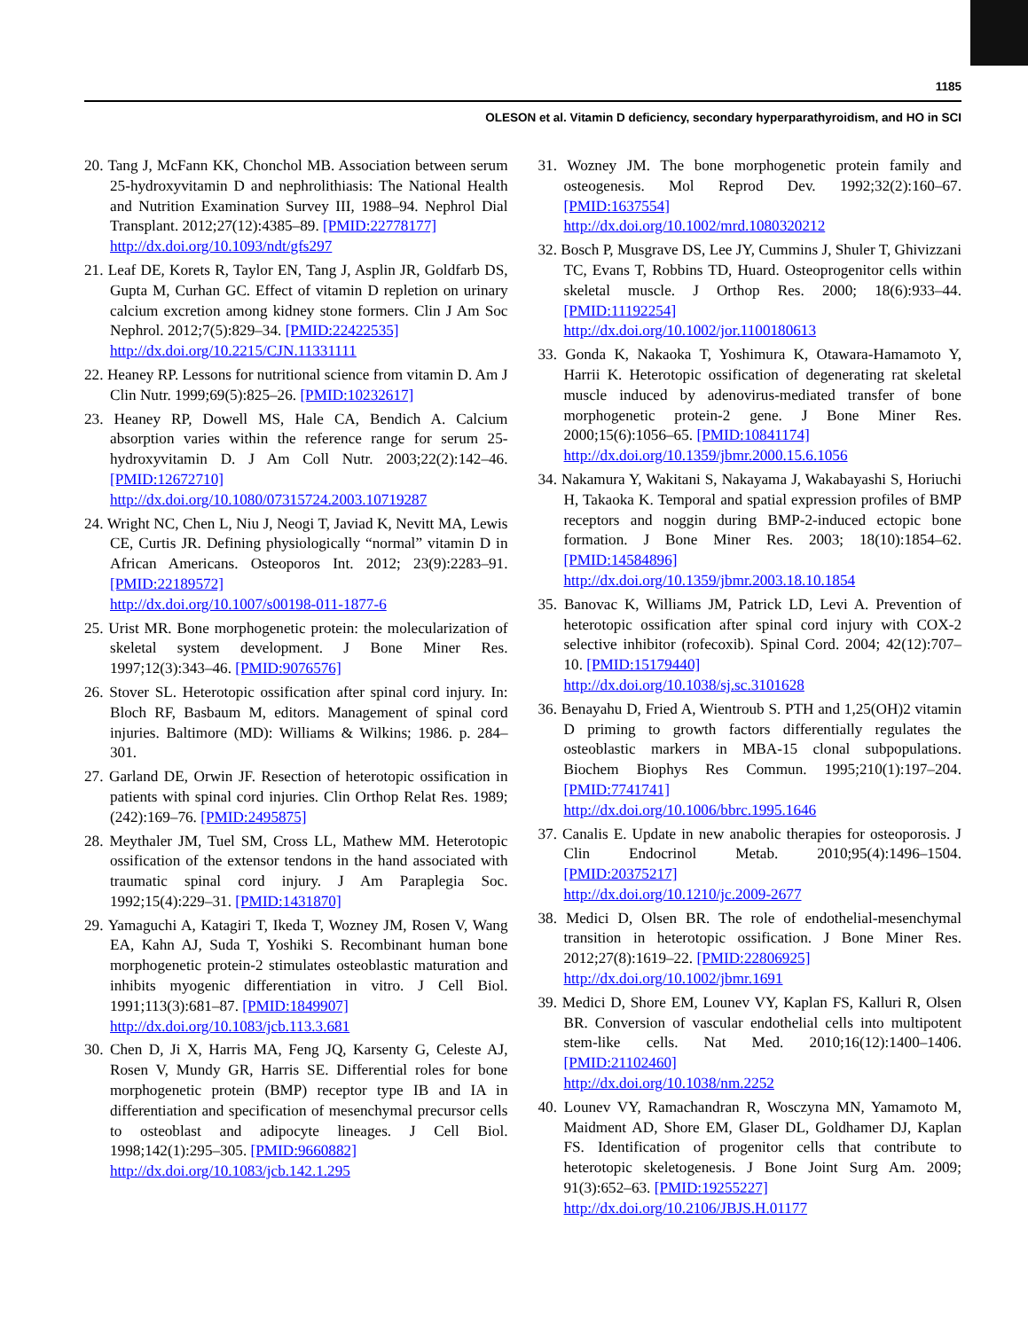1185
OLESON et al. Vitamin D deficiency, secondary hyperparathyroidism, and HO in SCI
20. Tang J, McFann KK, Chonchol MB. Association between serum 25-hydroxyvitamin D and nephrolithiasis: The National Health and Nutrition Examination Survey III, 1988–94. Nephrol Dial Transplant. 2012;27(12):4385–89. [PMID:22778177]
http://dx.doi.org/10.1093/ndt/gfs297
21. Leaf DE, Korets R, Taylor EN, Tang J, Asplin JR, Goldfarb DS, Gupta M, Curhan GC. Effect of vitamin D repletion on urinary calcium excretion among kidney stone formers. Clin J Am Soc Nephrol. 2012;7(5):829–34. [PMID:22422535]
http://dx.doi.org/10.2215/CJN.11331111
22. Heaney RP. Lessons for nutritional science from vitamin D. Am J Clin Nutr. 1999;69(5):825–26. [PMID:10232617]
23. Heaney RP, Dowell MS, Hale CA, Bendich A. Calcium absorption varies within the reference range for serum 25-hydroxyvitamin D. J Am Coll Nutr. 2003;22(2):142–46. [PMID:12672710]
http://dx.doi.org/10.1080/07315724.2003.10719287
24. Wright NC, Chen L, Niu J, Neogi T, Javiad K, Nevitt MA, Lewis CE, Curtis JR. Defining physiologically “normal” vitamin D in African Americans. Osteoporos Int. 2012; 23(9):2283–91. [PMID:22189572]
http://dx.doi.org/10.1007/s00198-011-1877-6
25. Urist MR. Bone morphogenetic protein: the molecularization of skeletal system development. J Bone Miner Res. 1997;12(3):343–46. [PMID:9076576]
26. Stover SL. Heterotopic ossification after spinal cord injury. In: Bloch RF, Basbaum M, editors. Management of spinal cord injuries. Baltimore (MD): Williams & Wilkins; 1986. p. 284–301.
27. Garland DE, Orwin JF. Resection of heterotopic ossification in patients with spinal cord injuries. Clin Orthop Relat Res. 1989;(242):169–76. [PMID:2495875]
28. Meythaler JM, Tuel SM, Cross LL, Mathew MM. Heterotopic ossification of the extensor tendons in the hand associated with traumatic spinal cord injury. J Am Paraplegia Soc. 1992;15(4):229–31. [PMID:1431870]
29. Yamaguchi A, Katagiri T, Ikeda T, Wozney JM, Rosen V, Wang EA, Kahn AJ, Suda T, Yoshiki S. Recombinant human bone morphogenetic protein-2 stimulates osteoblastic maturation and inhibits myogenic differentiation in vitro. J Cell Biol. 1991;113(3):681–87. [PMID:1849907]
http://dx.doi.org/10.1083/jcb.113.3.681
30. Chen D, Ji X, Harris MA, Feng JQ, Karsenty G, Celeste AJ, Rosen V, Mundy GR, Harris SE. Differential roles for bone morphogenetic protein (BMP) receptor type IB and IA in differentiation and specification of mesenchymal precursor cells to osteoblast and adipocyte lineages. J Cell Biol. 1998;142(1):295–305. [PMID:9660882]
http://dx.doi.org/10.1083/jcb.142.1.295
31. Wozney JM. The bone morphogenetic protein family and osteogenesis. Mol Reprod Dev. 1992;32(2):160–67. [PMID:1637554]
http://dx.doi.org/10.1002/mrd.1080320212
32. Bosch P, Musgrave DS, Lee JY, Cummins J, Shuler T, Ghivizzani TC, Evans T, Robbins TD, Huard. Osteoprogenitor cells within skeletal muscle. J Orthop Res. 2000; 18(6):933–44. [PMID:11192254]
http://dx.doi.org/10.1002/jor.1100180613
33. Gonda K, Nakaoka T, Yoshimura K, Otawara-Hamamoto Y, Harrii K. Heterotopic ossification of degenerating rat skeletal muscle induced by adenovirus-mediated transfer of bone morphogenetic protein-2 gene. J Bone Miner Res. 2000;15(6):1056–65. [PMID:10841174]
http://dx.doi.org/10.1359/jbmr.2000.15.6.1056
34. Nakamura Y, Wakitani S, Nakayama J, Wakabayashi S, Horiuchi H, Takaoka K. Temporal and spatial expression profiles of BMP receptors and noggin during BMP-2-induced ectopic bone formation. J Bone Miner Res. 2003; 18(10):1854–62. [PMID:14584896]
http://dx.doi.org/10.1359/jbmr.2003.18.10.1854
35. Banovac K, Williams JM, Patrick LD, Levi A. Prevention of heterotopic ossification after spinal cord injury with COX-2 selective inhibitor (rofecoxib). Spinal Cord. 2004; 42(12):707–10. [PMID:15179440]
http://dx.doi.org/10.1038/sj.sc.3101628
36. Benayahu D, Fried A, Wientroub S. PTH and 1,25(OH)2 vitamin D priming to growth factors differentially regulates the osteoblastic markers in MBA-15 clonal subpopulations. Biochem Biophys Res Commun. 1995;210(1):197–204. [PMID:7741741]
http://dx.doi.org/10.1006/bbrc.1995.1646
37. Canalis E. Update in new anabolic therapies for osteoporosis. J Clin Endocrinol Metab. 2010;95(4):1496–1504. [PMID:20375217]
http://dx.doi.org/10.1210/jc.2009-2677
38. Medici D, Olsen BR. The role of endothelial-mesenchymal transition in heterotopic ossification. J Bone Miner Res. 2012;27(8):1619–22. [PMID:22806925]
http://dx.doi.org/10.1002/jbmr.1691
39. Medici D, Shore EM, Lounev VY, Kaplan FS, Kalluri R, Olsen BR. Conversion of vascular endothelial cells into multipotent stem-like cells. Nat Med. 2010;16(12):1400–1406. [PMID:21102460]
http://dx.doi.org/10.1038/nm.2252
40. Lounev VY, Ramachandran R, Wosczyna MN, Yamamoto M, Maidment AD, Shore EM, Glaser DL, Goldhamer DJ, Kaplan FS. Identification of progenitor cells that contribute to heterotopic skeletogenesis. J Bone Joint Surg Am. 2009; 91(3):652–63. [PMID:19255227]
http://dx.doi.org/10.2106/JBJS.H.01177